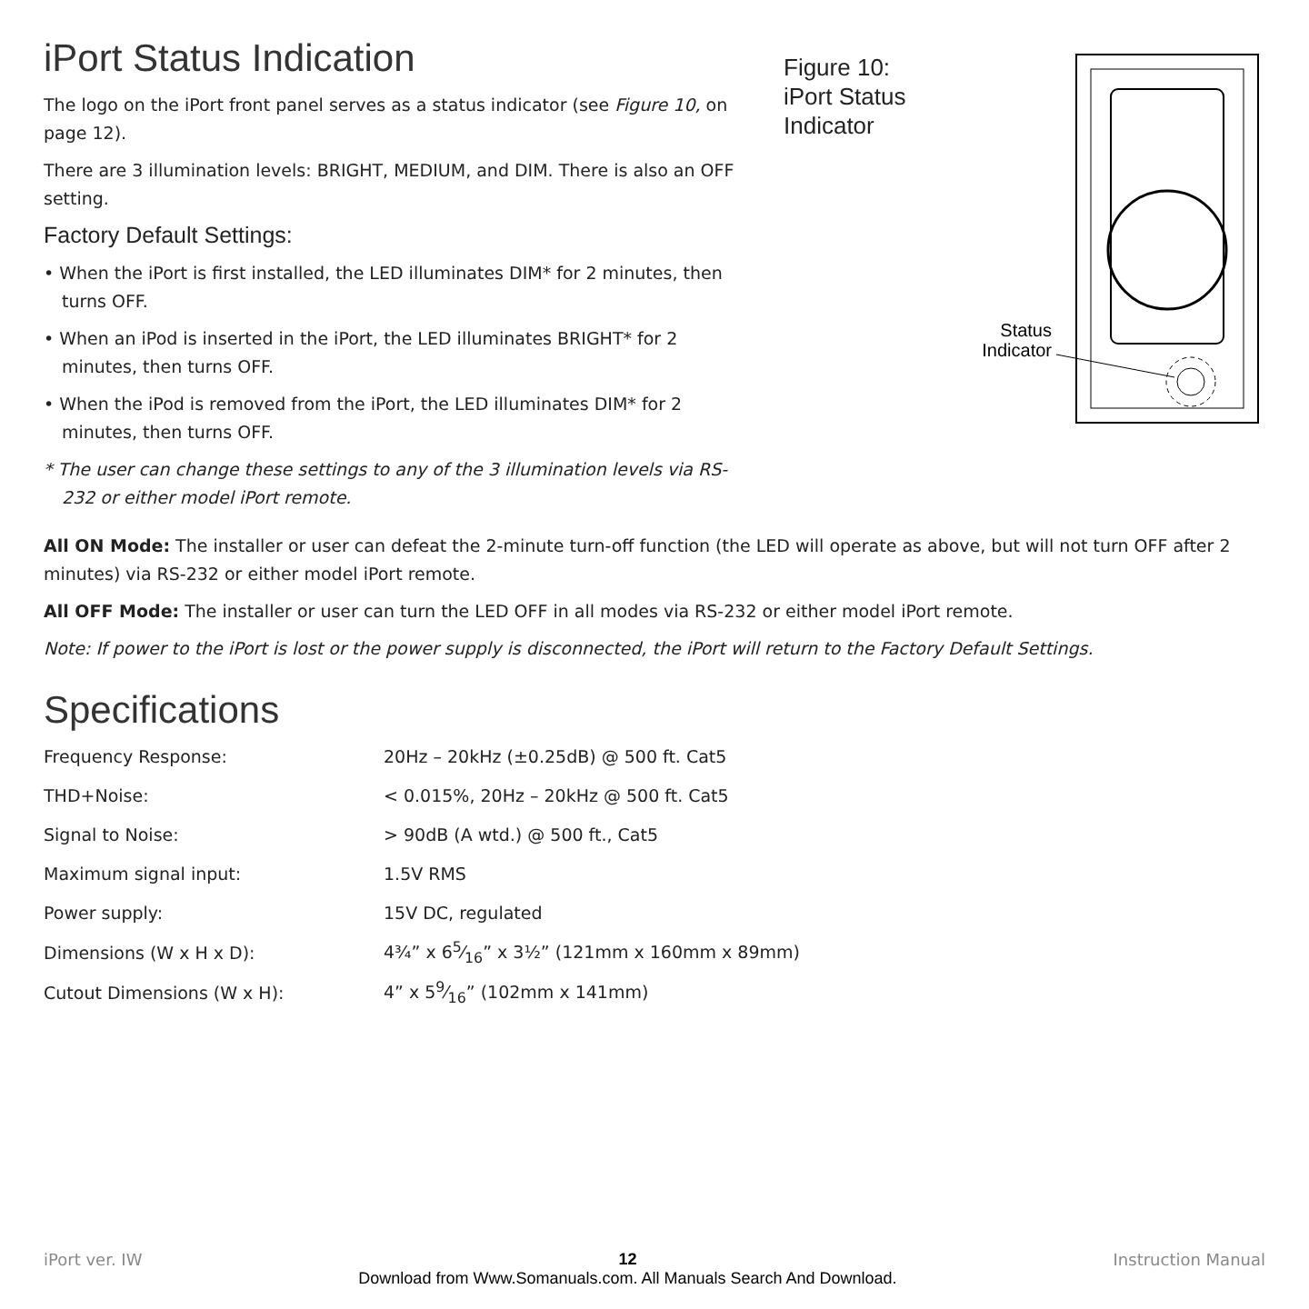iPort Status Indication
The logo on the iPort front panel serves as a status indicator (see Figure 10, on page 12).
There are 3 illumination levels: BRIGHT, MEDIUM, and DIM. There is also an OFF setting.
Factory Default Settings:
• When the iPort is first installed, the LED illuminates DIM* for 2 minutes, then turns OFF.
• When an iPod is inserted in the iPort, the LED illuminates BRIGHT* for 2 minutes, then turns OFF.
• When the iPod is removed from the iPort, the LED illuminates DIM* for 2 minutes, then turns OFF.
* The user can change these settings to any of the 3 illumination levels via RS-232 or either model iPort remote.
Figure 10:
iPort Status Indicator
Status
Indicator
All ON Mode: The installer or user can defeat the 2-minute turn-off function (the LED will operate as above, but will not turn OFF after 2 minutes) via RS-232 or either model iPort remote.
All OFF Mode: The installer or user can turn the LED OFF in all modes via RS-232 or either model iPort remote.
Note: If power to the iPort is lost or the power supply is disconnected, the iPort will return to the Factory Default Settings.
Specifications
| Frequency Response: | 20Hz – 20kHz (±0.25dB) @ 500 ft. Cat5 |
| THD+Noise: | < 0.015%, 20Hz – 20kHz @ 500 ft. Cat5 |
| Signal to Noise: | > 90dB (A wtd.) @ 500 ft., Cat5 |
| Maximum signal input: | 1.5V RMS |
| Power supply: | 15V DC, regulated |
| Dimensions (W x H x D): | 4¾” x 65⁄16” x 3½” (121mm x 160mm x 89mm) |
| Cutout Dimensions (W x H): | 4” x 59⁄16” (102mm x 141mm) |
iPort ver. IW 12
Download from Www.Somanuals.com. All Manuals Search And Download. Instruction Manual